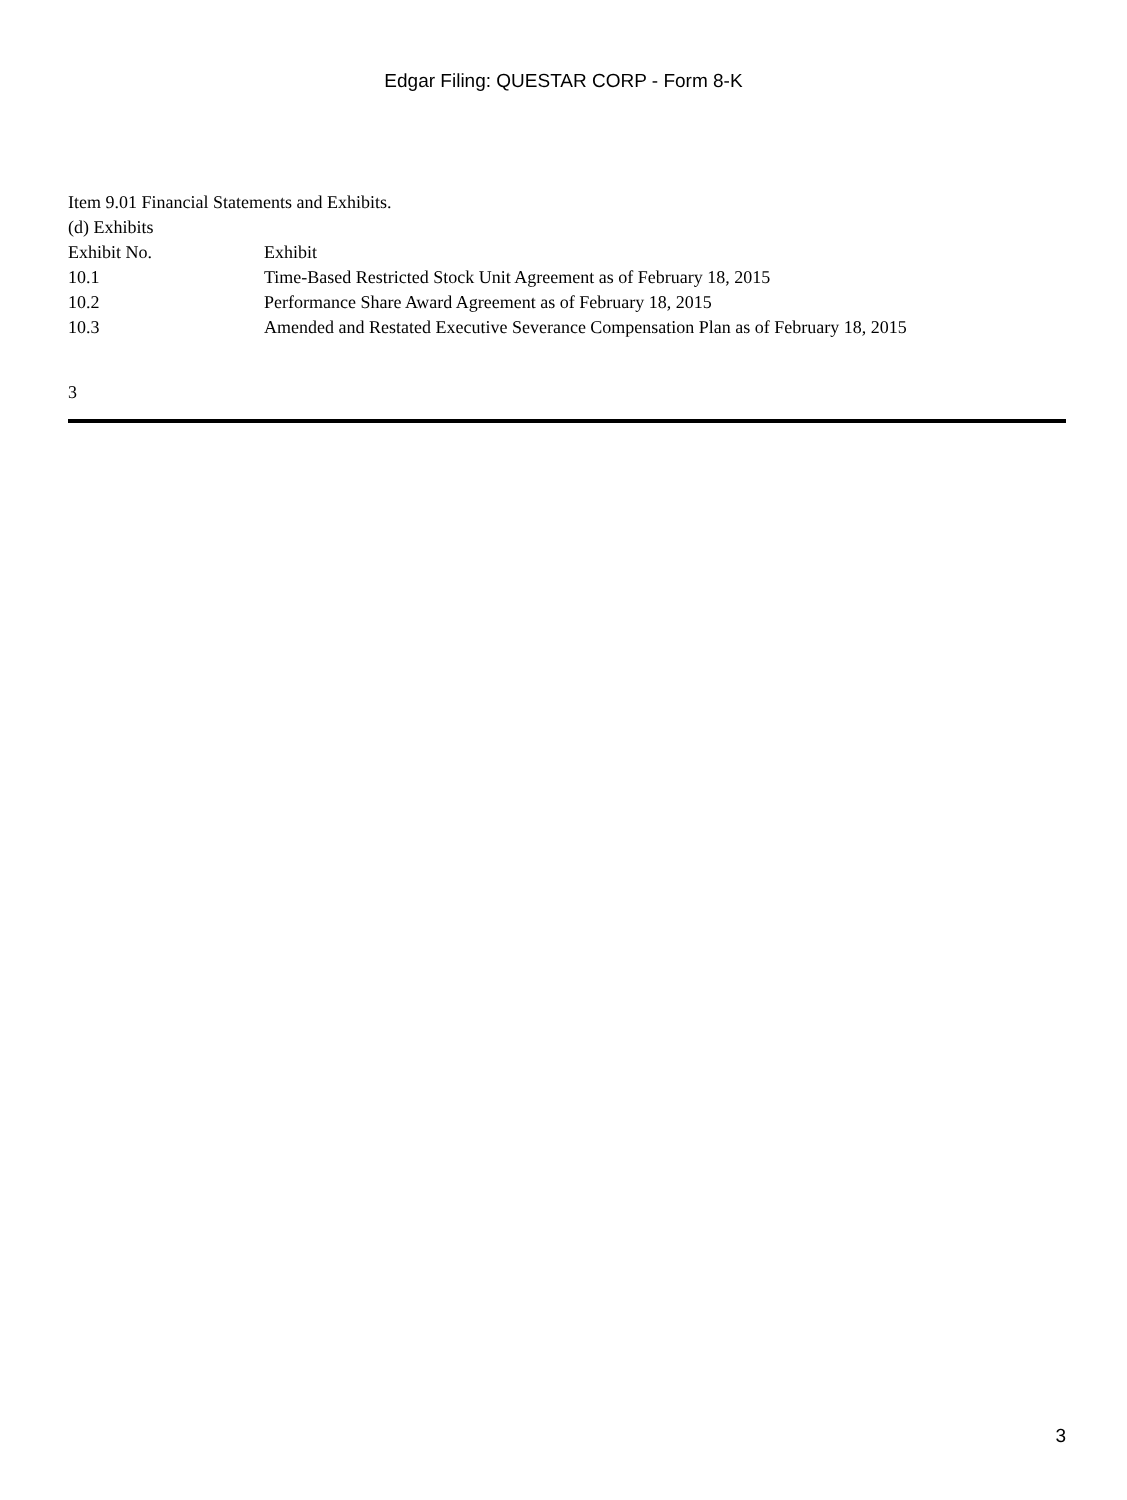Edgar Filing: QUESTAR CORP - Form 8-K
Item 9.01 Financial Statements and Exhibits.
(d) Exhibits
| Exhibit No. | Exhibit |
| 10.1 | Time-Based Restricted Stock Unit Agreement as of February 18, 2015 |
| 10.2 | Performance Share Award Agreement as of February 18, 2015 |
| 10.3 | Amended and Restated Executive Severance Compensation Plan as of February 18, 2015 |
3
3